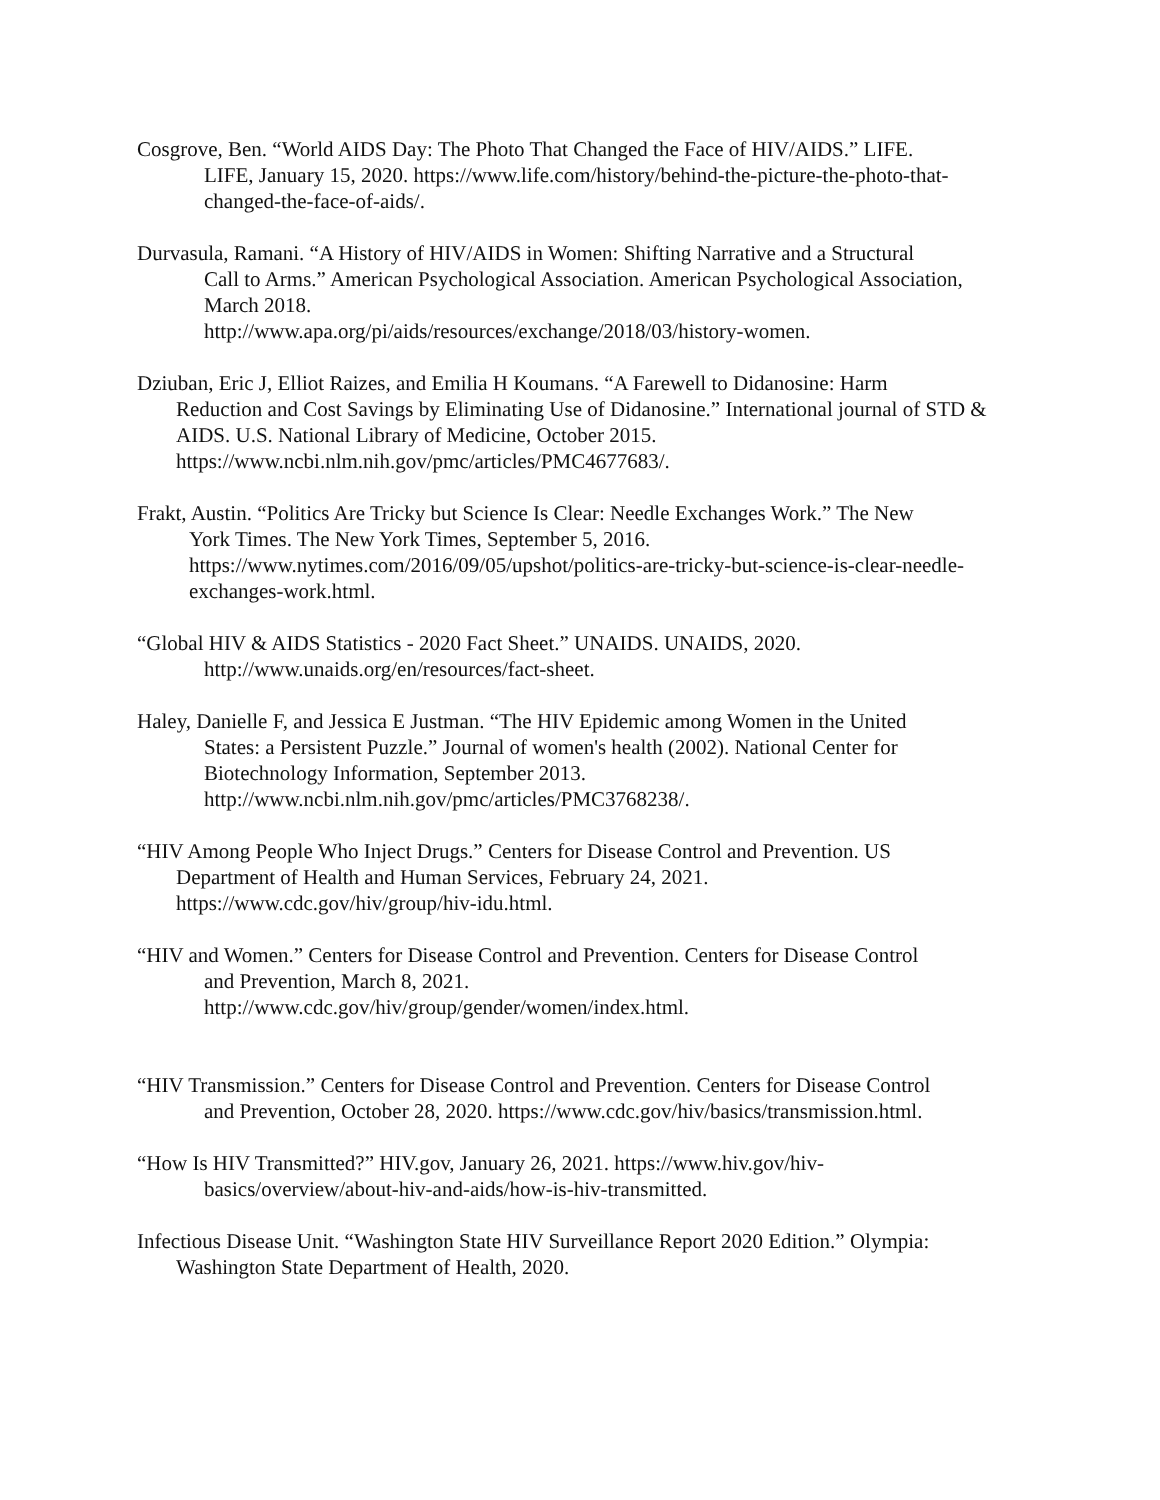Cosgrove, Ben. “World AIDS Day: The Photo That Changed the Face of HIV/AIDS.” LIFE.
LIFE, January 15, 2020. https://www.life.com/history/behind-the-picture-the-photo-that-changed-the-face-of-aids/.
Durvasula, Ramani. “A History of HIV/AIDS in Women: Shifting Narrative and a Structural
Call to Arms.” American Psychological Association. American Psychological Association, March 2018.
http://www.apa.org/pi/aids/resources/exchange/2018/03/history-women.
Dziuban, Eric J, Elliot Raizes, and Emilia H Koumans. “A Farewell to Didanosine: Harm
Reduction and Cost Savings by Eliminating Use of Didanosine.” International journal of STD & AIDS. U.S. National Library of Medicine, October 2015.
https://www.ncbi.nlm.nih.gov/pmc/articles/PMC4677683/.
Frakt, Austin. “Politics Are Tricky but Science Is Clear: Needle Exchanges Work.” The New
York Times. The New York Times, September 5, 2016.
https://www.nytimes.com/2016/09/05/upshot/politics-are-tricky-but-science-is-clear-needle-exchanges-work.html.
“Global HIV & AIDS Statistics - 2020 Fact Sheet.” UNAIDS. UNAIDS, 2020.
http://www.unaids.org/en/resources/fact-sheet.
Haley, Danielle F, and Jessica E Justman. “The HIV Epidemic among Women in the United
States: a Persistent Puzzle.” Journal of women's health (2002). National Center for Biotechnology Information, September 2013.
http://www.ncbi.nlm.nih.gov/pmc/articles/PMC3768238/.
“HIV Among People Who Inject Drugs.” Centers for Disease Control and Prevention. US
Department of Health and Human Services, February 24, 2021.
https://www.cdc.gov/hiv/group/hiv-idu.html.
“HIV and Women.” Centers for Disease Control and Prevention. Centers for Disease Control
and Prevention, March 8, 2021.
http://www.cdc.gov/hiv/group/gender/women/index.html.
“HIV Transmission.” Centers for Disease Control and Prevention. Centers for Disease Control
and Prevention, October 28, 2020. https://www.cdc.gov/hiv/basics/transmission.html.
“How Is HIV Transmitted?” HIV.gov, January 26, 2021. https://www.hiv.gov/hiv-
basics/overview/about-hiv-and-aids/how-is-hiv-transmitted.
Infectious Disease Unit. “Washington State HIV Surveillance Report 2020 Edition.” Olympia:
Washington State Department of Health, 2020.